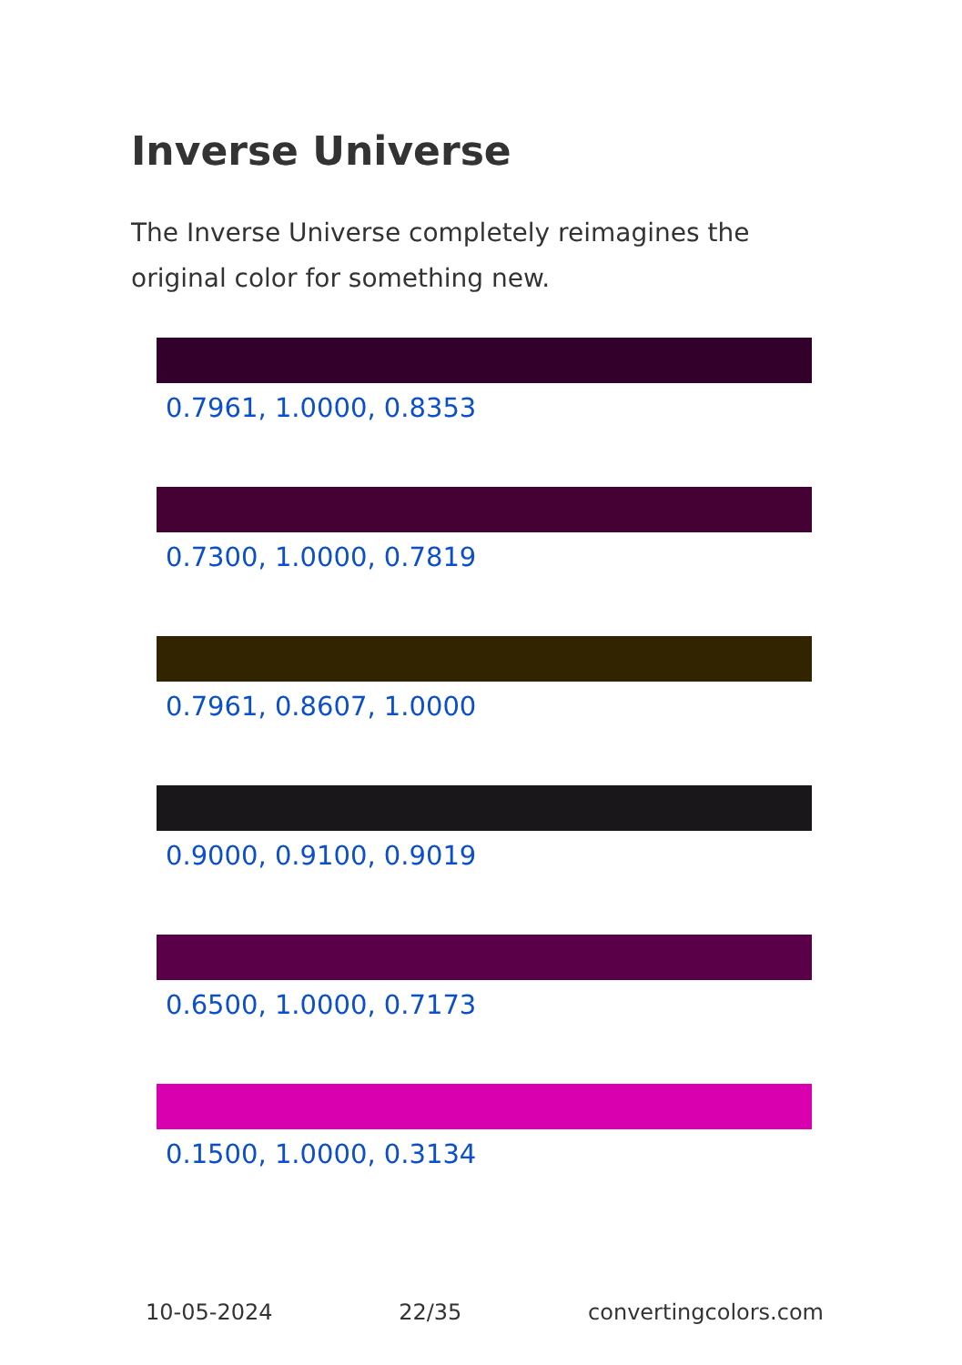Inverse Universe
The Inverse Universe completely reimagines the original color for something new.
0.7961, 1.0000, 0.8353
0.7300, 1.0000, 0.7819
0.7961, 0.8607, 1.0000
0.9000, 0.9100, 0.9019
0.6500, 1.0000, 0.7173
0.1500, 1.0000, 0.3134
10-05-2024 22/35 convertingcolors.com